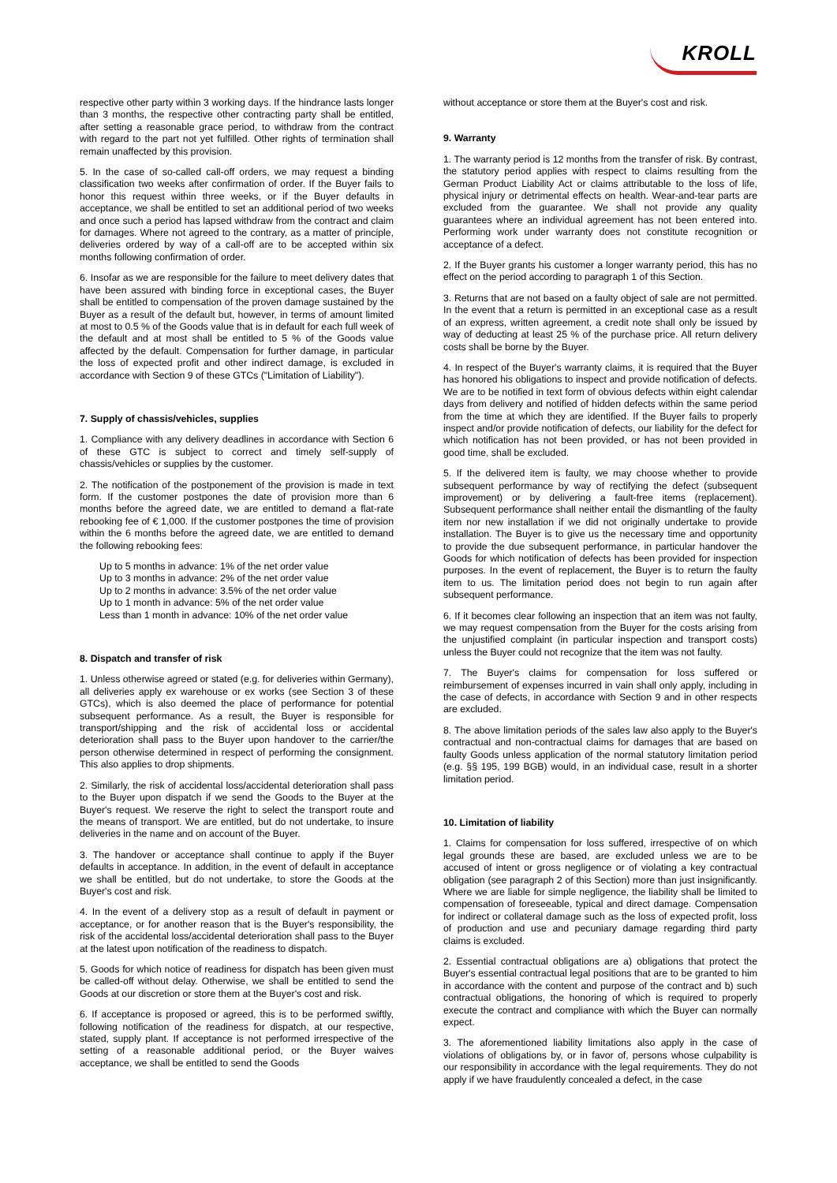KROLL
respective other party within 3 working days. If the hindrance lasts longer than 3 months, the respective other contracting party shall be entitled, after setting a reasonable grace period, to withdraw from the contract with regard to the part not yet fulfilled. Other rights of termination shall remain unaffected by this provision.
5. In the case of so-called call-off orders, we may request a binding classification two weeks after confirmation of order. If the Buyer fails to honor this request within three weeks, or if the Buyer defaults in acceptance, we shall be entitled to set an additional period of two weeks and once such a period has lapsed withdraw from the contract and claim for damages. Where not agreed to the contrary, as a matter of principle, deliveries ordered by way of a call-off are to be accepted within six months following confirmation of order.
6. Insofar as we are responsible for the failure to meet delivery dates that have been assured with binding force in exceptional cases, the Buyer shall be entitled to compensation of the proven damage sustained by the Buyer as a result of the default but, however, in terms of amount limited at most to 0.5 % of the Goods value that is in default for each full week of the default and at most shall be entitled to 5 % of the Goods value affected by the default. Compensation for further damage, in particular the loss of expected profit and other indirect damage, is excluded in accordance with Section 9 of these GTCs ("Limitation of Liability").
7. Supply of chassis/vehicles, supplies
1. Compliance with any delivery deadlines in accordance with Section 6 of these GTC is subject to correct and timely self-supply of chassis/vehicles or supplies by the customer.
2. The notification of the postponement of the provision is made in text form. If the customer postpones the date of provision more than 6 months before the agreed date, we are entitled to demand a flat-rate rebooking fee of € 1,000. If the customer postpones the time of provision within the 6 months before the agreed date, we are entitled to demand the following rebooking fees:
Up to 5 months in advance: 1% of the net order value
Up to 3 months in advance: 2% of the net order value
Up to 2 months in advance: 3.5% of the net order value
Up to 1 month in advance: 5% of the net order value
Less than 1 month in advance: 10% of the net order value
8. Dispatch and transfer of risk
1. Unless otherwise agreed or stated (e.g. for deliveries within Germany), all deliveries apply ex warehouse or ex works (see Section 3 of these GTCs), which is also deemed the place of performance for potential subsequent performance. As a result, the Buyer is responsible for transport/shipping and the risk of accidental loss or accidental deterioration shall pass to the Buyer upon handover to the carrier/the person otherwise determined in respect of performing the consignment. This also applies to drop shipments.
2. Similarly, the risk of accidental loss/accidental deterioration shall pass to the Buyer upon dispatch if we send the Goods to the Buyer at the Buyer's request. We reserve the right to select the transport route and the means of transport. We are entitled, but do not undertake, to insure deliveries in the name and on account of the Buyer.
3. The handover or acceptance shall continue to apply if the Buyer defaults in acceptance. In addition, in the event of default in acceptance we shall be entitled, but do not undertake, to store the Goods at the Buyer's cost and risk.
4. In the event of a delivery stop as a result of default in payment or acceptance, or for another reason that is the Buyer's responsibility, the risk of the accidental loss/accidental deterioration shall pass to the Buyer at the latest upon notification of the readiness to dispatch.
5. Goods for which notice of readiness for dispatch has been given must be called-off without delay. Otherwise, we shall be entitled to send the Goods at our discretion or store them at the Buyer's cost and risk.
6. If acceptance is proposed or agreed, this is to be performed swiftly, following notification of the readiness for dispatch, at our respective, stated, supply plant. If acceptance is not performed irrespective of the setting of a reasonable additional period, or the Buyer waives acceptance, we shall be entitled to send the Goods
without acceptance or store them at the Buyer's cost and risk.
9. Warranty
1. The warranty period is 12 months from the transfer of risk. By contrast, the statutory period applies with respect to claims resulting from the German Product Liability Act or claims attributable to the loss of life, physical injury or detrimental effects on health. Wear-and-tear parts are excluded from the guarantee. We shall not provide any quality guarantees where an individual agreement has not been entered into. Performing work under warranty does not constitute recognition or acceptance of a defect.
2. If the Buyer grants his customer a longer warranty period, this has no effect on the period according to paragraph 1 of this Section.
3. Returns that are not based on a faulty object of sale are not permitted. In the event that a return is permitted in an exceptional case as a result of an express, written agreement, a credit note shall only be issued by way of deducting at least 25 % of the purchase price. All return delivery costs shall be borne by the Buyer.
4. In respect of the Buyer's warranty claims, it is required that the Buyer has honored his obligations to inspect and provide notification of defects. We are to be notified in text form of obvious defects within eight calendar days from delivery and notified of hidden defects within the same period from the time at which they are identified. If the Buyer fails to properly inspect and/or provide notification of defects, our liability for the defect for which notification has not been provided, or has not been provided in good time, shall be excluded.
5. If the delivered item is faulty, we may choose whether to provide subsequent performance by way of rectifying the defect (subsequent improvement) or by delivering a fault-free items (replacement). Subsequent performance shall neither entail the dismantling of the faulty item nor new installation if we did not originally undertake to provide installation. The Buyer is to give us the necessary time and opportunity to provide the due subsequent performance, in particular handover the Goods for which notification of defects has been provided for inspection purposes. In the event of replacement, the Buyer is to return the faulty item to us. The limitation period does not begin to run again after subsequent performance.
6. If it becomes clear following an inspection that an item was not faulty, we may request compensation from the Buyer for the costs arising from the unjustified complaint (in particular inspection and transport costs) unless the Buyer could not recognize that the item was not faulty.
7. The Buyer's claims for compensation for loss suffered or reimbursement of expenses incurred in vain shall only apply, including in the case of defects, in accordance with Section 9 and in other respects are excluded.
8. The above limitation periods of the sales law also apply to the Buyer's contractual and non-contractual claims for damages that are based on faulty Goods unless application of the normal statutory limitation period (e.g. §§ 195, 199 BGB) would, in an individual case, result in a shorter limitation period.
10. Limitation of liability
1. Claims for compensation for loss suffered, irrespective of on which legal grounds these are based, are excluded unless we are to be accused of intent or gross negligence or of violating a key contractual obligation (see paragraph 2 of this Section) more than just insignificantly. Where we are liable for simple negligence, the liability shall be limited to compensation of foreseeable, typical and direct damage. Compensation for indirect or collateral damage such as the loss of expected profit, loss of production and use and pecuniary damage regarding third party claims is excluded.
2. Essential contractual obligations are a) obligations that protect the Buyer's essential contractual legal positions that are to be granted to him in accordance with the content and purpose of the contract and b) such contractual obligations, the honoring of which is required to properly execute the contract and compliance with which the Buyer can normally expect.
3. The aforementioned liability limitations also apply in the case of violations of obligations by, or in favor of, persons whose culpability is our responsibility in accordance with the legal requirements. They do not apply if we have fraudulently concealed a defect, in the case